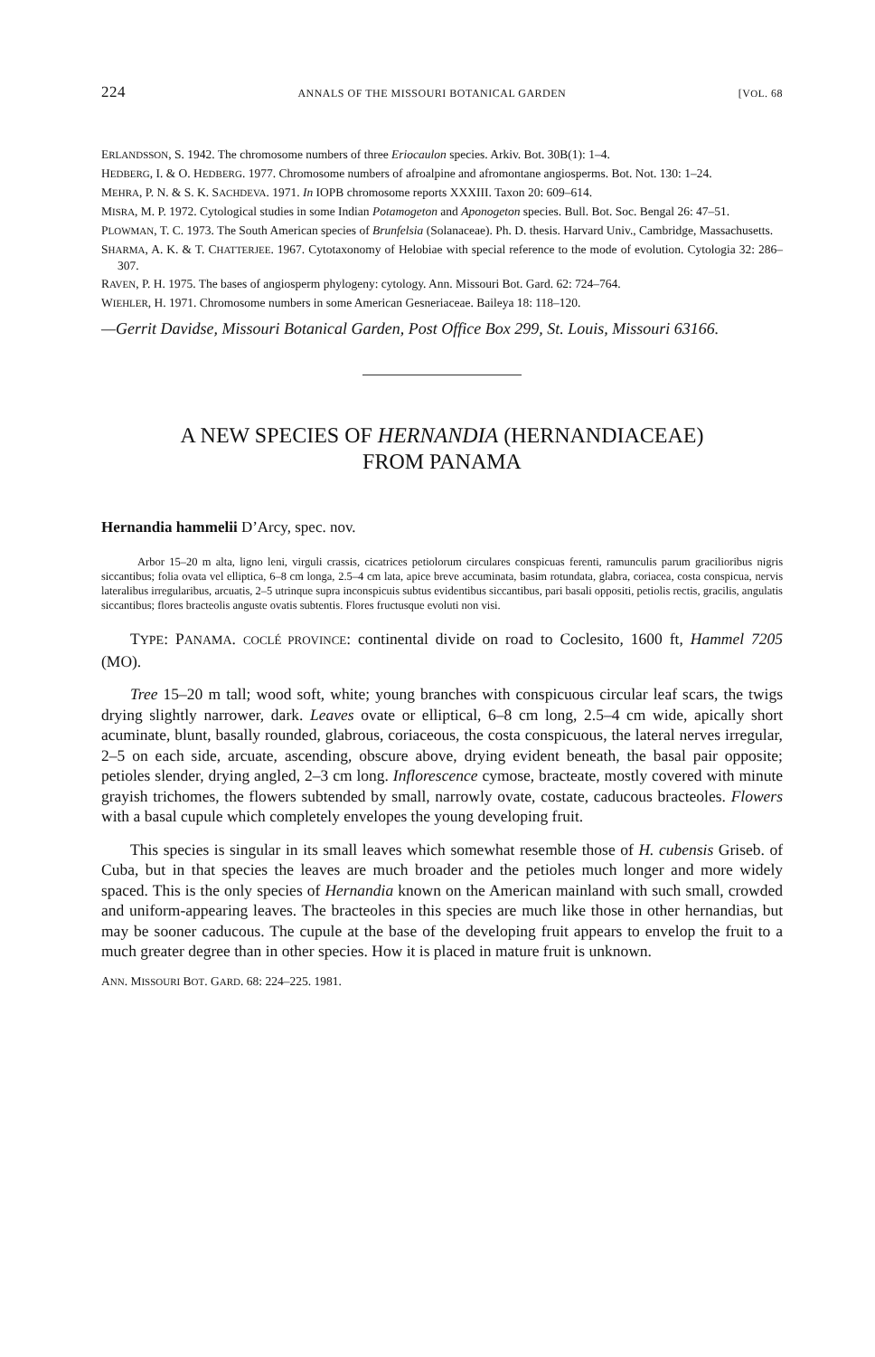224 ANNALS OF THE MISSOURI BOTANICAL GARDEN [VOL. 68
ERLANDSSON, S. 1942. The chromosome numbers of three Eriocaulon species. Arkiv. Bot. 30B(1): 1–4.
HEDBERG, I. & O. HEDBERG. 1977. Chromosome numbers of afroalpine and afromontane angiosperms. Bot. Not. 130: 1–24.
MEHRA, P. N. & S. K. SACHDEVA. 1971. In IOPB chromosome reports XXXIII. Taxon 20: 609–614.
MISRA, M. P. 1972. Cytological studies in some Indian Potamogeton and Aponogeton species. Bull. Bot. Soc. Bengal 26: 47–51.
PLOWMAN, T. C. 1973. The South American species of Brunfelsia (Solanaceae). Ph. D. thesis. Harvard Univ., Cambridge, Massachusetts.
SHARMA, A. K. & T. CHATTERJEE. 1967. Cytotaxonomy of Helobiae with special reference to the mode of evolution. Cytologia 32: 286–307.
RAVEN, P. H. 1975. The bases of angiosperm phylogeny: cytology. Ann. Missouri Bot. Gard. 62: 724–764.
WIEHLER, H. 1971. Chromosome numbers in some American Gesneriaceae. Baileya 18: 118–120.
—Gerrit Davidse, Missouri Botanical Garden, Post Office Box 299, St. Louis, Missouri 63166.
A NEW SPECIES OF HERNANDIA (HERNANDIACEAE)
FROM PANAMA
Hernandia hammelii D’Arcy, spec. nov.
Arbor 15–20 m alta, ligno leni, virguli crassis, cicatrices petiolorum circulares conspicuas ferenti, ramunculis parum gracilioribus nigris siccantibus; folia ovata vel elliptica, 6–8 cm longa, 2.5–4 cm lata, apice breve accuminata, basim rotundata, glabra, coriacea, costa conspicua, nervis lateralibus irregularibus, arcuatis, 2–5 utrinque supra inconspicuis subtus evidentibus siccantibus, pari basali oppositi, petiolis rectis, gracilis, angulatis siccantibus; flores bracteolis anguste ovatis subtentis. Flores fructusque evoluti non visi.
TYPE: PANAMA. COCLÉ PROVINCE: continental divide on road to Coclesito, 1600 ft, Hammel 7205 (MO).
Tree 15–20 m tall; wood soft, white; young branches with conspicuous circular leaf scars, the twigs drying slightly narrower, dark. Leaves ovate or elliptical, 6–8 cm long, 2.5–4 cm wide, apically short acuminate, blunt, basally rounded, glabrous, coriaceous, the costa conspicuous, the lateral nerves irregular, 2–5 on each side, arcuate, ascending, obscure above, drying evident beneath, the basal pair opposite; petioles slender, drying angled, 2–3 cm long. Inflorescence cymose, bracteate, mostly covered with minute grayish trichomes, the flowers subtended by small, narrowly ovate, costate, caducous bracteoles. Flowers with a basal cupule which completely envelopes the young developing fruit.
This species is singular in its small leaves which somewhat resemble those of H. cubensis Griseb. of Cuba, but in that species the leaves are much broader and the petioles much longer and more widely spaced. This is the only species of Hernandia known on the American mainland with such small, crowded and uniform-appearing leaves. The bracteoles in this species are much like those in other hernandias, but may be sooner caducous. The cupule at the base of the developing fruit appears to envelop the fruit to a much greater degree than in other species. How it is placed in mature fruit is unknown.
ANN. MISSOURI BOT. GARD. 68: 224–225. 1981.